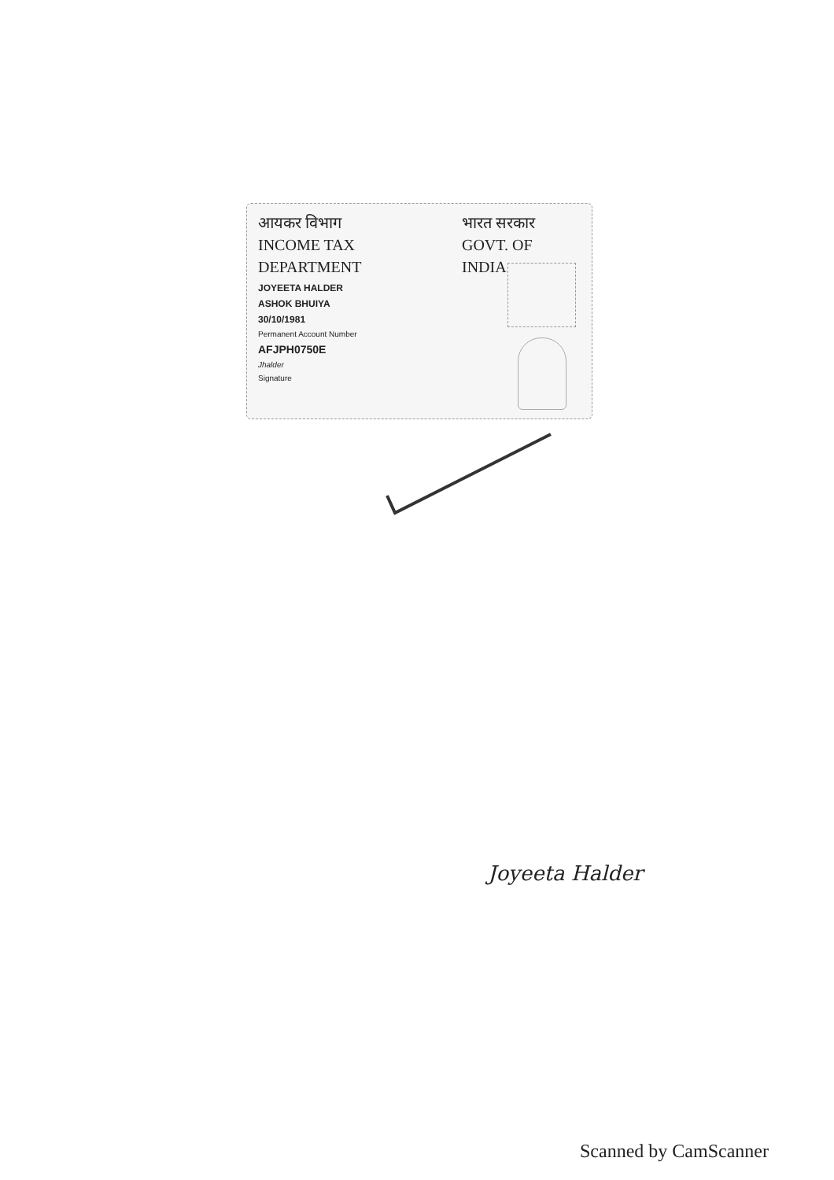आयकर विभाग
INCOME TAX DEPARTMENT
भारत सरकार
GOVT. OF INDIA
JOYEETA HALDER
ASHOK BHUIYA
30/10/1981
Permanent Account Number
AFJPH0750E
Jhalder
Signature
Joyeeta Halder
Scanned by CamScanner